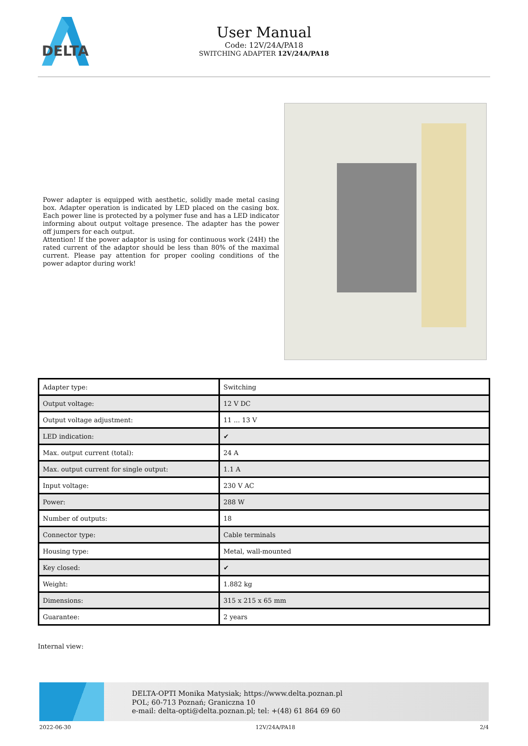DELTA
User Manual
Code: 12V/24A/PA18
SWITCHING ADAPTER 12V/24A/PA18
Power adapter is equipped with aesthetic, solidly made metal casing box. Adapter operation is indicated by LED placed on the casing box. Each power line is protected by a polymer fuse and has a LED indicator informing about output voltage presence. The adapter has the power off jumpers for each output.
Attention! If the power adaptor is using for continuous work (24H) the rated current of the adaptor should be less than 80% of the maximal current. Please pay attention for proper cooling conditions of the power adaptor during work!
| Adapter type: | Switching |
| Output voltage: | 12 V DC |
| Output voltage adjustment: | 11 ... 13 V |
| LED indication: | ✔ |
| Max. output current (total): | 24 A |
| Max. output current for single output: | 1.1 A |
| Input voltage: | 230 V AC |
| Power: | 288 W |
| Number of outputs: | 18 |
| Connector type: | Cable terminals |
| Housing type: | Metal, wall-mounted |
| Key closed: | ✔ |
| Weight: | 1.882 kg |
| Dimensions: | 315 x 215 x 65 mm |
| Guarantee: | 2 years |
Internal view:
DELTA-OPTI Monika Matysiak; https://www.delta.poznan.pl
POL; 60-713 Poznań; Graniczna 10
e-mail: delta-opti@delta.poznan.pl; tel: +(48) 61 864 69 60
2022-06-30 12V/24A/PA18 2/4